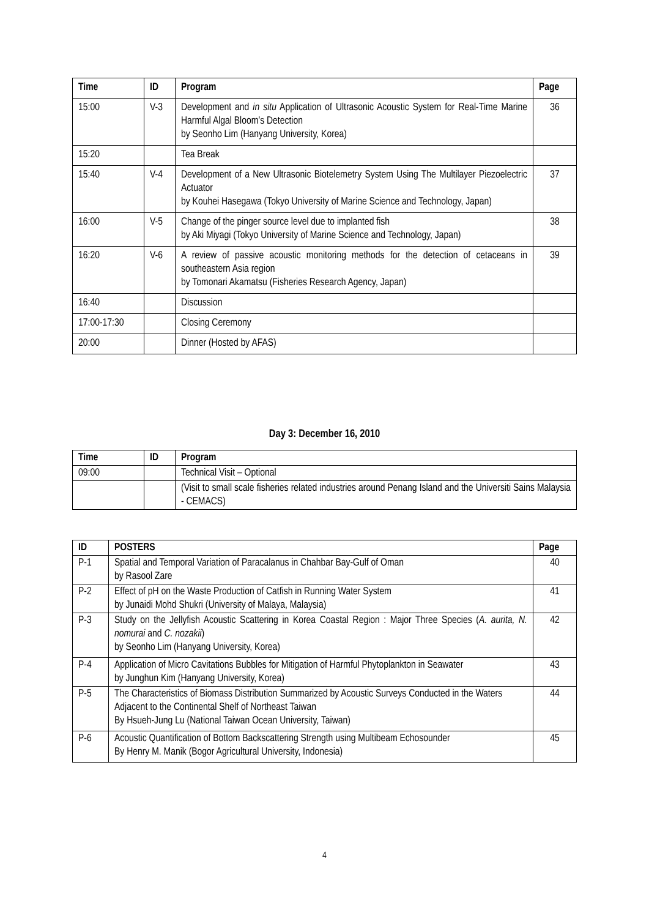| Time | ID | Program | Page |
| --- | --- | --- | --- |
| 15:00 | V-3 | Development and in situ Application of Ultrasonic Acoustic System for Real-Time Marine Harmful Algal Bloom’s Detection by Seonho Lim (Hanyang University, Korea) | 36 |
| 15:20 | | Tea Break | |
| 15:40 | V-4 | Development of a New Ultrasonic Biotelemetry System Using The Multilayer Piezoelectric Actuator by Kouhei Hasegawa (Tokyo University of Marine Science and Technology, Japan) | 37 |
| 16:00 | V-5 | Change of the pinger source level due to implanted fish by Aki Miyagi (Tokyo University of Marine Science and Technology, Japan) | 38 |
| 16:20 | V-6 | A review of passive acoustic monitoring methods for the detection of cetaceans in southeastern Asia region by Tomonari Akamatsu (Fisheries Research Agency, Japan) | 39 |
| 16:40 | | Discussion | |
| 17:00-17:30 | | Closing Ceremony | |
| 20:00 | | Dinner (Hosted by AFAS) | |
Day 3: December 16, 2010
| Time | ID | Program |
| --- | --- | --- |
| 09:00 | | Technical Visit – Optional |
| | | (Visit to small scale fisheries related industries around Penang Island and the Universiti Sains Malaysia - CEMACS) |
| ID | POSTERS | Page |
| --- | --- | --- |
| P-1 | Spatial and Temporal Variation of Paracalanus in Chahbar Bay-Gulf of Oman by Rasool Zare | 40 |
| P-2 | Effect of pH on the Waste Production of Catfish in Running Water System by Junaidi Mohd Shukri (University of Malaya, Malaysia) | 41 |
| P-3 | Study on the Jellyfish Acoustic Scattering in Korea Coastal Region : Major Three Species ( A. aurita, N. nomurai and C. nozakii ) by Seonho Lim (Hanyang University, Korea) | 42 |
| P-4 | Application of Micro Cavitations Bubbles for Mitigation of Harmful Phytoplankton in Seawater by Junghun Kim (Hanyang University, Korea) | 43 |
| P-5 | The Characteristics of Biomass Distribution Summarized by Acoustic Surveys Conducted in the Waters Adjacent to the Continental Shelf of Northeast Taiwan By Hsueh-Jung Lu (National Taiwan Ocean University, Taiwan) | 44 |
| P-6 | Acoustic Quantification of Bottom Backscattering Strength using Multibeam Echosounder By Henry M. Manik (Bogor Agricultural University, Indonesia) | 45 |
4